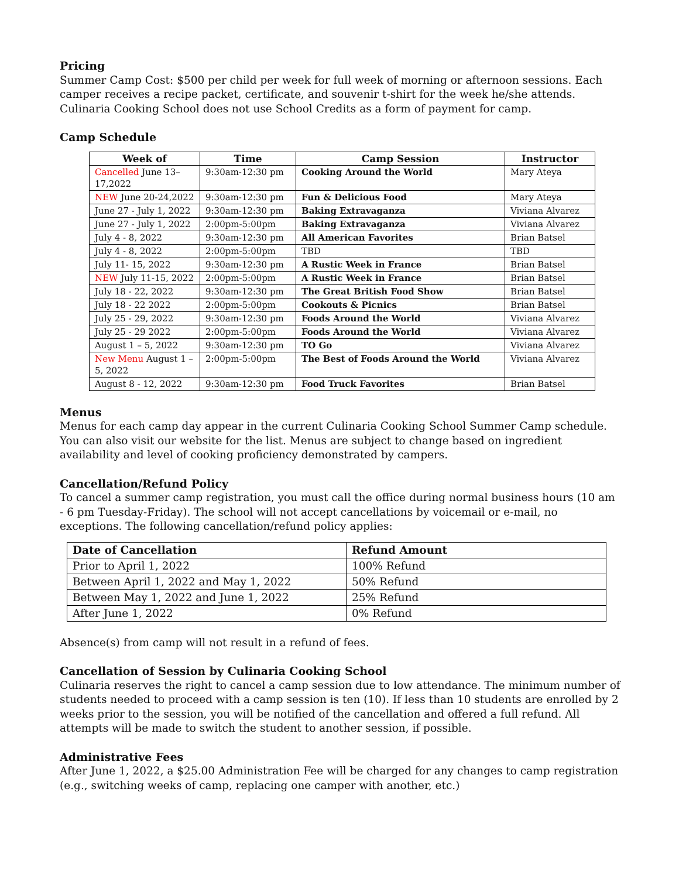Pricing
Summer Camp Cost: $500 per child per week for full week of morning or afternoon sessions. Each camper receives a recipe packet, certificate, and souvenir t-shirt for the week he/she attends. Culinaria Cooking School does not use School Credits as a form of payment for camp.
Camp Schedule
| Week of | Time | Camp Session | Instructor |
| --- | --- | --- | --- |
| Cancelled June 13–17,2022 | 9:30am-12:30 pm | Cooking Around the World | Mary Ateya |
| NEW June 20-24,2022 | 9:30am-12:30 pm | Fun & Delicious Food | Mary Ateya |
| June 27 - July 1, 2022 | 9:30am-12:30 pm | Baking Extravaganza | Viviana Alvarez |
| June 27 - July 1, 2022 | 2:00pm-5:00pm | Baking Extravaganza | Viviana Alvarez |
| July 4 - 8, 2022 | 9:30am-12:30 pm | All American Favorites | Brian Batsel |
| July 4 - 8, 2022 | 2:00pm-5:00pm | TBD | TBD |
| July 11- 15, 2022 | 9:30am-12:30 pm | A Rustic Week in France | Brian Batsel |
| NEW July 11-15, 2022 | 2:00pm-5:00pm | A Rustic Week in France | Brian Batsel |
| July 18 - 22, 2022 | 9:30am-12:30 pm | The Great British Food Show | Brian Batsel |
| July 18 - 22 2022 | 2:00pm-5:00pm | Cookouts & Picnics | Brian Batsel |
| July 25 - 29, 2022 | 9:30am-12:30 pm | Foods Around the World | Viviana Alvarez |
| July 25 - 29 2022 | 2:00pm-5:00pm | Foods Around the World | Viviana Alvarez |
| August 1 – 5, 2022 | 9:30am-12:30 pm | TO Go | Viviana Alvarez |
| New Menu August 1 – 5, 2022 | 2:00pm-5:00pm | The Best of Foods Around the World | Viviana Alvarez |
| August 8 - 12, 2022 | 9:30am-12:30 pm | Food Truck Favorites | Brian Batsel |
Menus
Menus for each camp day appear in the current Culinaria Cooking School Summer Camp schedule. You can also visit our website for the list. Menus are subject to change based on ingredient availability and level of cooking proficiency demonstrated by campers.
Cancellation/Refund Policy
To cancel a summer camp registration, you must call the office during normal business hours (10 am - 6 pm Tuesday-Friday). The school will not accept cancellations by voicemail or e-mail, no exceptions. The following cancellation/refund policy applies:
| Date of Cancellation | Refund Amount |
| Prior to April 1, 2022 | 100% Refund |
| Between April 1, 2022 and May 1, 2022 | 50% Refund |
| Between May 1, 2022 and June 1, 2022 | 25% Refund |
| After June 1, 2022 | 0% Refund |
Absence(s) from camp will not result in a refund of fees.
Cancellation of Session by Culinaria Cooking School
Culinaria reserves the right to cancel a camp session due to low attendance. The minimum number of students needed to proceed with a camp session is ten (10). If less than 10 students are enrolled by 2 weeks prior to the session, you will be notified of the cancellation and offered a full refund. All attempts will be made to switch the student to another session, if possible.
Administrative Fees
After June 1, 2022, a $25.00 Administration Fee will be charged for any changes to camp registration (e.g., switching weeks of camp, replacing one camper with another, etc.)